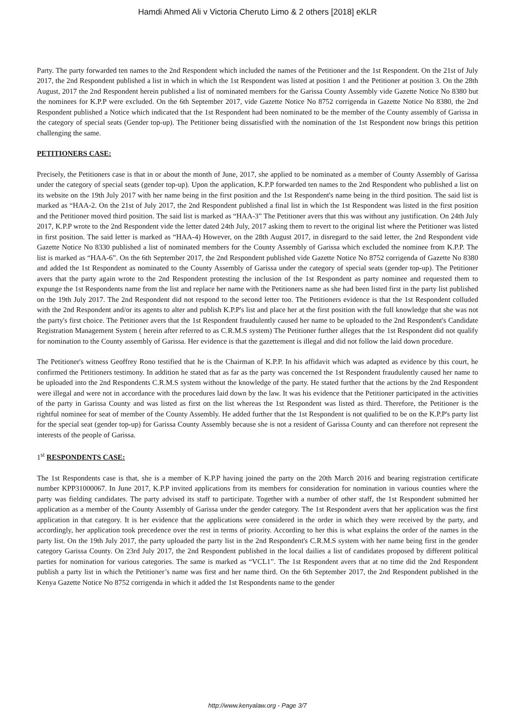Hamdi Ahmed Ali v Victoria Cheruto Limo & 2 others [2018] eKLR
Party. The party forwarded ten names to the 2nd Respondent which included the names of the Petitioner and the 1st Respondent. On the 21st of July 2017, the 2nd Respondent published a list in which in which the 1st Respondent was listed at position 1 and the Petitioner at position 3. On the 28th August, 2017 the 2nd Respondent herein published a list of nominated members for the Garissa County Assembly vide Gazette Notice No 8380 but the nominees for K.P.P were excluded. On the 6th September 2017, vide Gazette Notice No 8752 corrigenda in Gazette Notice No 8380, the 2nd Respondent published a Notice which indicated that the 1st Respondent had been nominated to be the member of the County assembly of Garissa in the category of special seats (Gender top-up). The Petitioner being dissatisfied with the nomination of the 1st Respondent now brings this petition challenging the same.
PETITIONERS CASE:
Precisely, the Petitioners case is that in or about the month of June, 2017, she applied to be nominated as a member of County Assembly of Garissa under the category of special seats (gender top-up). Upon the application, K.P.P forwarded ten names to the 2nd Respondent who published a list on its website on the 19th July 2017 with her name being in the first position and the 1st Respondent's name being in the third position. The said list is marked as “HAA-2. On the 21st of July 2017, the 2nd Respondent published a final list in which the 1st Respondent was listed in the first position and the Petitioner moved third position. The said list is marked as “HAA-3” The Petitioner avers that this was without any justification. On 24th July 2017, K.P.P wrote to the 2nd Respondent vide the letter dated 24th July, 2017 asking them to revert to the original list where the Petitioner was listed in first position. The said letter is marked as “HAA-4) However, on the 28th August 2017, in disregard to the said letter, the 2nd Respondent vide Gazette Notice No 8330 published a list of nominated members for the County Assembly of Garissa which excluded the nominee from K.P.P. The list is marked as “HAA-6”. On the 6th September 2017, the 2nd Respondent published vide Gazette Notice No 8752 corrigenda of Gazette No 8380 and added the 1st Respondent as nominated to the County Assembly of Garissa under the category of special seats (gender top-up). The Petitioner avers that the party again wrote to the 2nd Respondent protesting the inclusion of the 1st Respondent as party nominee and requested them to expunge the 1st Respondents name from the list and replace her name with the Petitioners name as she had been listed first in the party list published on the 19th July 2017. The 2nd Respondent did not respond to the second letter too. The Petitioners evidence is that the 1st Respondent colluded with the 2nd Respondent and/or its agents to alter and publish K.P.P's list and place her at the first position with the full knowledge that she was not the party's first choice. The Petitioner avers that the 1st Respondent fraudulently caused her name to be uploaded to the 2nd Respondent's Candidate Registration Management System ( herein after referred to as C.R.M.S system) The Petitioner further alleges that the 1st Respondent did not qualify for nomination to the County assembly of Garissa. Her evidence is that the gazettement is illegal and did not follow the laid down procedure.
The Petitioner's witness Geoffrey Rono testified that he is the Chairman of K.P.P. In his affidavit which was adapted as evidence by this court, he confirmed the Petitioners testimony. In addition he stated that as far as the party was concerned the 1st Respondent fraudulently caused her name to be uploaded into the 2nd Respondents C.R.M.S system without the knowledge of the party. He stated further that the actions by the 2nd Respondent were illegal and were not in accordance with the procedures laid down by the law. It was his evidence that the Petitioner participated in the activities of the party in Garissa County and was listed as first on the list whereas the 1st Respondent was listed as third. Therefore, the Petitioner is the rightful nominee for seat of member of the County Assembly. He added further that the 1st Respondent is not qualified to be on the K.P.P's party list for the special seat (gender top-up) for Garissa County Assembly because she is not a resident of Garissa County and can therefore not represent the interests of the people of Garissa.
1<sup>st</sup> RESPONDENTS CASE:
The 1st Respondents case is that, she is a member of K.P.P having joined the party on the 20th March 2016 and bearing registration certificate number KPP31000067. In June 2017, K.P.P invited applications from its members for consideration for nomination in various counties where the party was fielding candidates. The party advised its staff to participate. Together with a number of other staff, the 1st Respondent submitted her application as a member of the County Assembly of Garissa under the gender category. The 1st Respondent avers that her application was the first application in that category. It is her evidence that the applications were considered in the order in which they were received by the party, and accordingly, her application took precedence over the rest in terms of priority. According to her this is what explains the order of the names in the party list. On the 19th July 2017, the party uploaded the party list in the 2nd Respondent's C.R.M.S system with her name being first in the gender category Garissa County. On 23rd July 2017, the 2nd Respondent published in the local dailies a list of candidates proposed by different political parties for nomination for various categories. The same is marked as “VCL1”. The 1st Respondent avers that at no time did the 2nd Respondent publish a party list in which the Petitioner’s name was first and her name third. On the 6th September 2017, the 2nd Respondent published in the Kenya Gazette Notice No 8752 corrigenda in which it added the 1st Respondents name to the gender
http://www.kenyalaw.org - Page 3/7